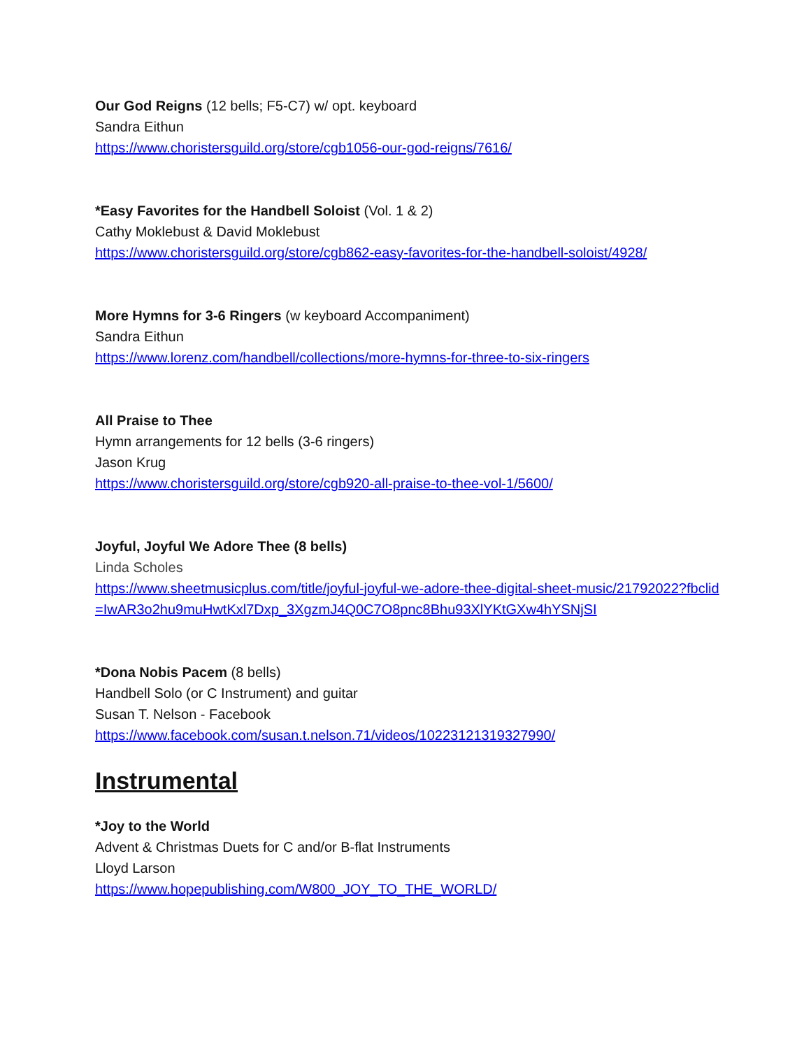Our God Reigns (12 bells; F5-C7) w/ opt. keyboard
Sandra Eithun
https://www.choristersguild.org/store/cgb1056-our-god-reigns/7616/
*Easy Favorites for the Handbell Soloist (Vol. 1 & 2)
Cathy Moklebust & David Moklebust
https://www.choristersguild.org/store/cgb862-easy-favorites-for-the-handbell-soloist/4928/
More Hymns for 3-6 Ringers (w keyboard Accompaniment)
Sandra Eithun
https://www.lorenz.com/handbell/collections/more-hymns-for-three-to-six-ringers
All Praise to Thee
Hymn arrangements for 12 bells (3-6 ringers)
Jason Krug
https://www.choristersguild.org/store/cgb920-all-praise-to-thee-vol-1/5600/
Joyful, Joyful We Adore Thee (8 bells)
Linda Scholes
https://www.sheetmusicplus.com/title/joyful-joyful-we-adore-thee-digital-sheet-music/21792022?fbclid=IwAR3o2hu9muHwtKxl7Dxp_3XgzmJ4Q0C7O8pnc8Bhu93XlYKtGXw4hYSNjSI
*Dona Nobis Pacem (8 bells)
Handbell Solo (or C Instrument) and guitar
Susan T. Nelson - Facebook
https://www.facebook.com/susan.t.nelson.71/videos/10223121319327990/
Instrumental
*Joy to the World
Advent & Christmas Duets for C and/or B-flat Instruments
Lloyd Larson
https://www.hopepublishing.com/W800_JOY_TO_THE_WORLD/